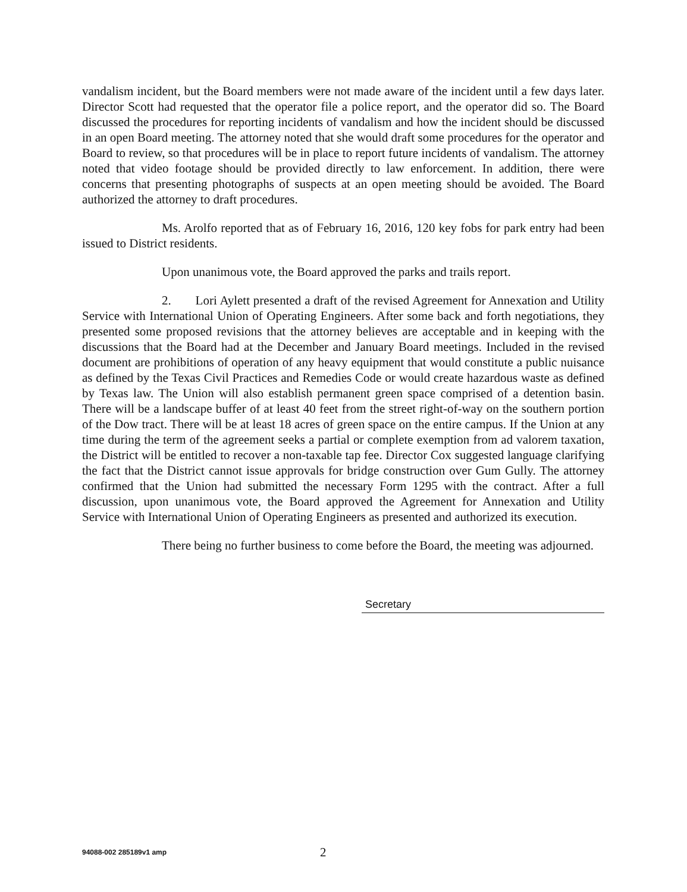vandalism incident, but the Board members were not made aware of the incident until a few days later. Director Scott had requested that the operator file a police report, and the operator did so. The Board discussed the procedures for reporting incidents of vandalism and how the incident should be discussed in an open Board meeting. The attorney noted that she would draft some procedures for the operator and Board to review, so that procedures will be in place to report future incidents of vandalism. The attorney noted that video footage should be provided directly to law enforcement. In addition, there were concerns that presenting photographs of suspects at an open meeting should be avoided. The Board authorized the attorney to draft procedures.
Ms. Arolfo reported that as of February 16, 2016, 120 key fobs for park entry had been issued to District residents.
Upon unanimous vote, the Board approved the parks and trails report.
2. Lori Aylett presented a draft of the revised Agreement for Annexation and Utility Service with International Union of Operating Engineers. After some back and forth negotiations, they presented some proposed revisions that the attorney believes are acceptable and in keeping with the discussions that the Board had at the December and January Board meetings. Included in the revised document are prohibitions of operation of any heavy equipment that would constitute a public nuisance as defined by the Texas Civil Practices and Remedies Code or would create hazardous waste as defined by Texas law. The Union will also establish permanent green space comprised of a detention basin. There will be a landscape buffer of at least 40 feet from the street right-of-way on the southern portion of the Dow tract. There will be at least 18 acres of green space on the entire campus. If the Union at any time during the term of the agreement seeks a partial or complete exemption from ad valorem taxation, the District will be entitled to recover a non-taxable tap fee. Director Cox suggested language clarifying the fact that the District cannot issue approvals for bridge construction over Gum Gully. The attorney confirmed that the Union had submitted the necessary Form 1295 with the contract. After a full discussion, upon unanimous vote, the Board approved the Agreement for Annexation and Utility Service with International Union of Operating Engineers as presented and authorized its execution.
There being no further business to come before the Board, the meeting was adjourned.
Secretary
94088-002 285189v1 amp
2